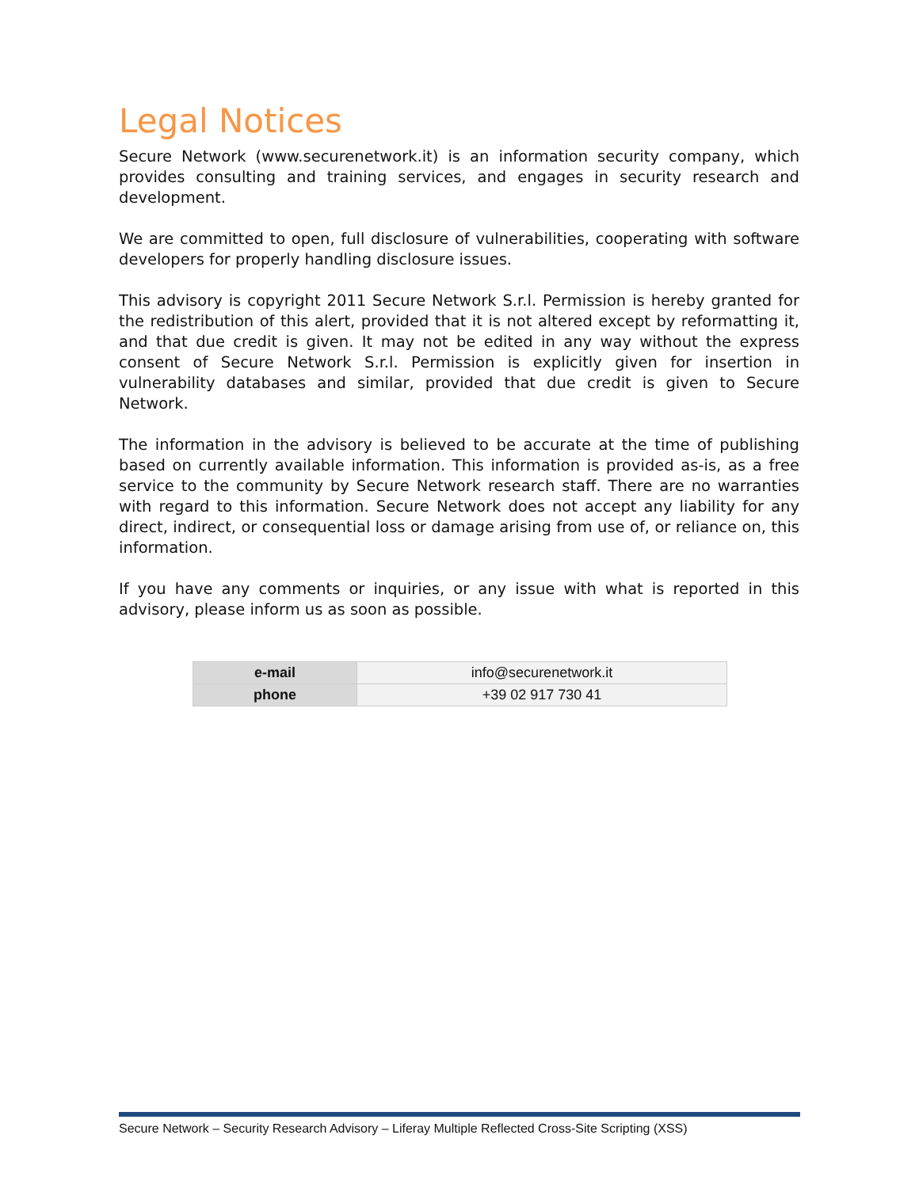Legal Notices
Secure Network (www.securenetwork.it) is an information security company, which provides consulting and training services, and engages in security research and development.
We are committed to open, full disclosure of vulnerabilities, cooperating with software developers for properly handling disclosure issues.
This advisory is copyright 2011 Secure Network S.r.l. Permission is hereby granted for the redistribution of this alert, provided that it is not altered except by reformatting it, and that due credit is given. It may not be edited in any way without the express consent of Secure Network S.r.l. Permission is explicitly given for insertion in vulnerability databases and similar, provided that due credit is given to Secure Network.
The information in the advisory is believed to be accurate at the time of publishing based on currently available information. This information is provided as-is, as a free service to the community by Secure Network research staff. There are no warranties with regard to this information. Secure Network does not accept any liability for any direct, indirect, or consequential loss or damage arising from use of, or reliance on, this information.
If you have any comments or inquiries, or any issue with what is reported in this advisory, please inform us as soon as possible.
| e-mail | info@securenetwork.it |
| phone | +39 02 917 730 41 |
Secure Network – Security Research Advisory – Liferay Multiple Reflected Cross-Site Scripting (XSS)